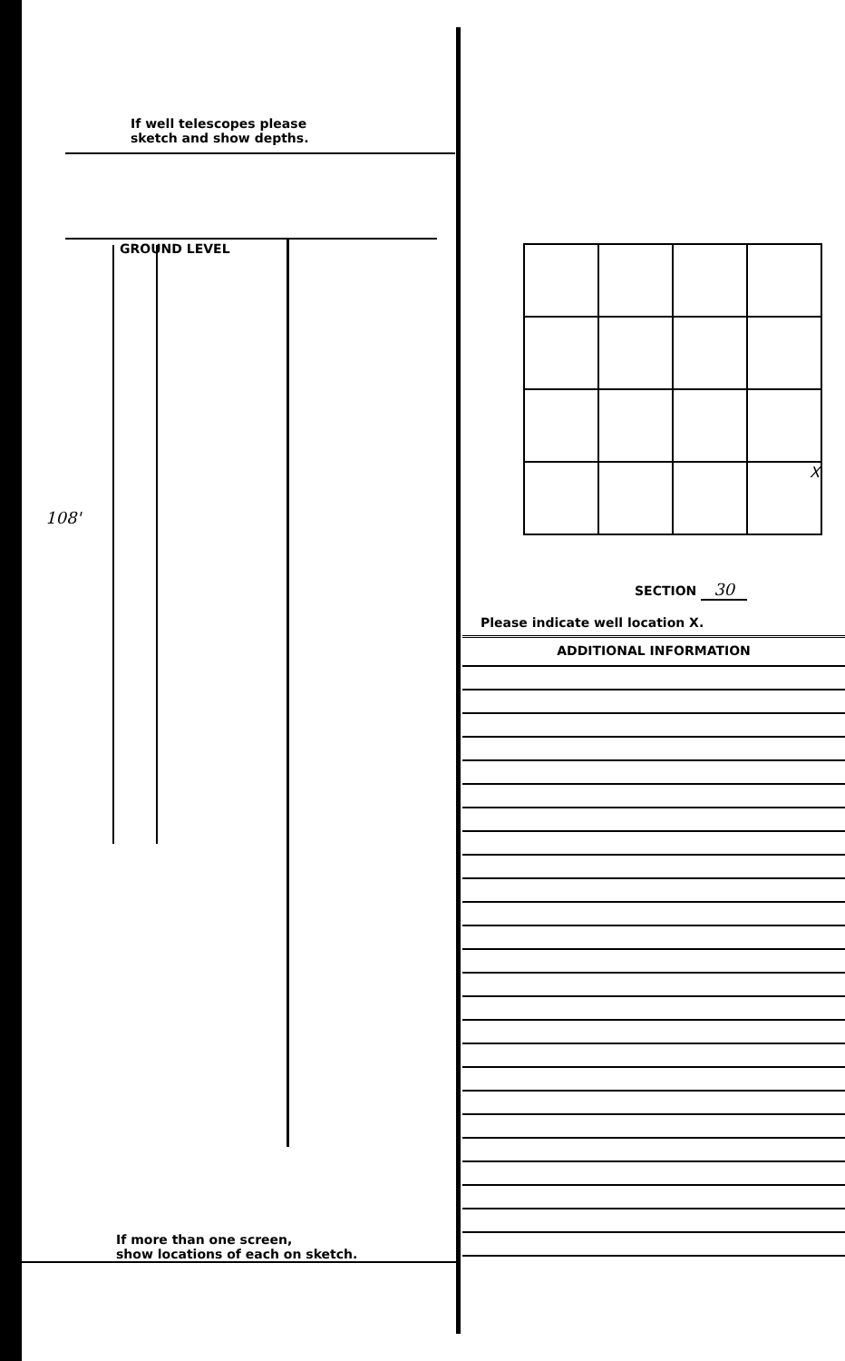If well telescopes please
sketch and show depths.
GROUND LEVEL
108'
If more than one screen,
show locations of each on sketch.
| | | | X |
SECTION 30
Please indicate well location X.
ADDITIONAL INFORMATION